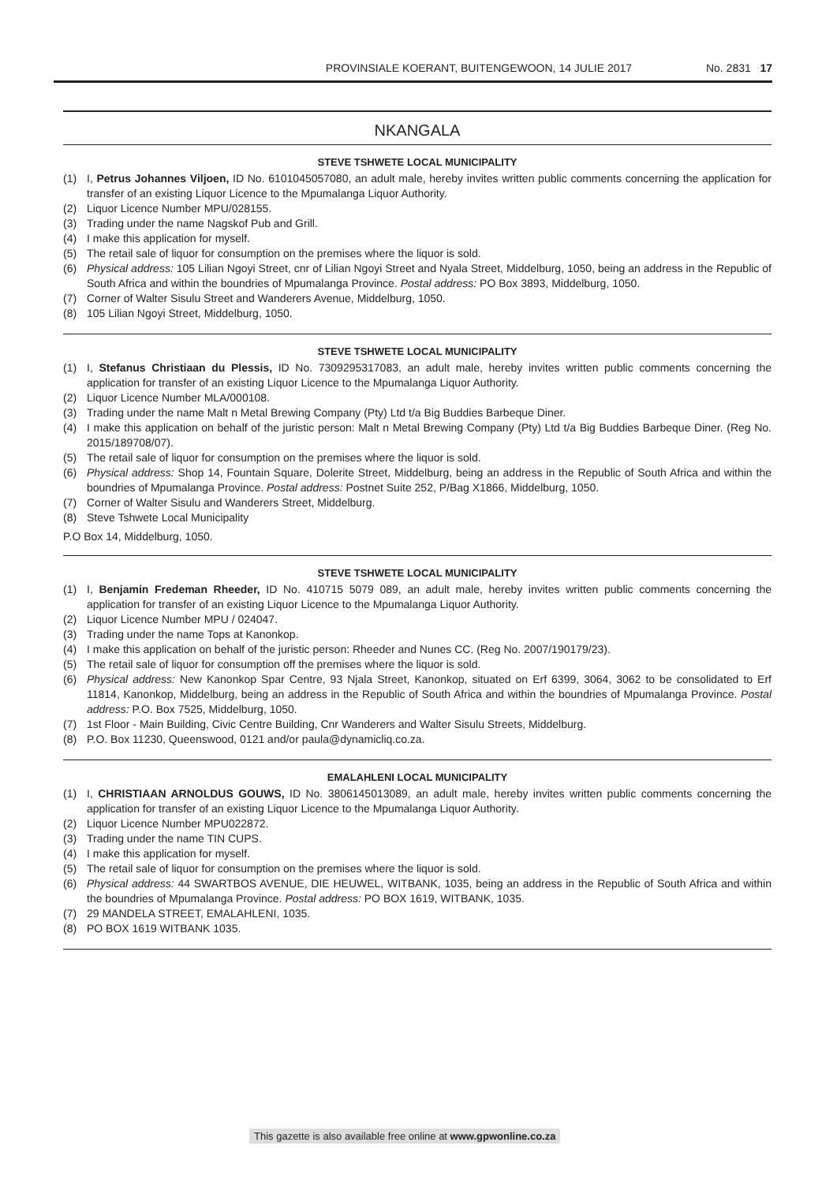PROVINSIALE KOERANT, BUITENGEWOON, 14 JULIE 2017 No. 2831 17
NKANGALA
STEVE TSHWETE LOCAL MUNICIPALITY
(1) I, Petrus Johannes Viljoen, ID No. 6101045057080, an adult male, hereby invites written public comments concerning the application for transfer of an existing Liquor Licence to the Mpumalanga Liquor Authority.
(2) Liquor Licence Number MPU/028155.
(3) Trading under the name Nagskof Pub and Grill.
(4) I make this application for myself.
(5) The retail sale of liquor for consumption on the premises where the liquor is sold.
(6) Physical address: 105 Lilian Ngoyi Street, cnr of Lilian Ngoyi Street and Nyala Street, Middelburg, 1050, being an address in the Republic of South Africa and within the boundries of Mpumalanga Province. Postal address: PO Box 3893, Middelburg, 1050.
(7) Corner of Walter Sisulu Street and Wanderers Avenue, Middelburg, 1050.
(8) 105 Lilian Ngoyi Street, Middelburg, 1050.
STEVE TSHWETE LOCAL MUNICIPALITY
(1) I, Stefanus Christiaan du Plessis, ID No. 7309295317083, an adult male, hereby invites written public comments concerning the application for transfer of an existing Liquor Licence to the Mpumalanga Liquor Authority.
(2) Liquor Licence Number MLA/000108.
(3) Trading under the name Malt n Metal Brewing Company (Pty) Ltd t/a Big Buddies Barbeque Diner.
(4) I make this application on behalf of the juristic person: Malt n Metal Brewing Company (Pty) Ltd t/a Big Buddies Barbeque Diner. (Reg No. 2015/189708/07).
(5) The retail sale of liquor for consumption on the premises where the liquor is sold.
(6) Physical address: Shop 14, Fountain Square, Dolerite Street, Middelburg, being an address in the Republic of South Africa and within the boundries of Mpumalanga Province. Postal address: Postnet Suite 252, P/Bag X1866, Middelburg, 1050.
(7) Corner of Walter Sisulu and Wanderers Street, Middelburg.
(8) Steve Tshwete Local Municipality
P.O Box 14, Middelburg, 1050.
STEVE TSHWETE LOCAL MUNICIPALITY
(1) I, Benjamin Fredeman Rheeder, ID No. 410715 5079 089, an adult male, hereby invites written public comments concerning the application for transfer of an existing Liquor Licence to the Mpumalanga Liquor Authority.
(2) Liquor Licence Number MPU / 024047.
(3) Trading under the name Tops at Kanonkop.
(4) I make this application on behalf of the juristic person: Rheeder and Nunes CC. (Reg No. 2007/190179/23).
(5) The retail sale of liquor for consumption off the premises where the liquor is sold.
(6) Physical address: New Kanonkop Spar Centre, 93 Njala Street, Kanonkop, situated on Erf 6399, 3064, 3062 to be consolidated to Erf 11814, Kanonkop, Middelburg, being an address in the Republic of South Africa and within the boundries of Mpumalanga Province. Postal address: P.O. Box 7525, Middelburg, 1050.
(7) 1st Floor - Main Building, Civic Centre Building, Cnr Wanderers and Walter Sisulu Streets, Middelburg.
(8) P.O. Box 11230, Queenswood, 0121 and/or paula@dynamicliq.co.za.
EMALAHLENI LOCAL MUNICIPALITY
(1) I, CHRISTIAAN ARNOLDUS GOUWS, ID No. 3806145013089, an adult male, hereby invites written public comments concerning the application for transfer of an existing Liquor Licence to the Mpumalanga Liquor Authority.
(2) Liquor Licence Number MPU022872.
(3) Trading under the name TIN CUPS.
(4) I make this application for myself.
(5) The retail sale of liquor for consumption on the premises where the liquor is sold.
(6) Physical address: 44 SWARTBOS AVENUE, DIE HEUWEL, WITBANK, 1035, being an address in the Republic of South Africa and within the boundries of Mpumalanga Province. Postal address: PO BOX 1619, WITBANK, 1035.
(7) 29 MANDELA STREET, EMALAHLENI, 1035.
(8) PO BOX 1619 WITBANK 1035.
This gazette is also available free online at www.gpwonline.co.za